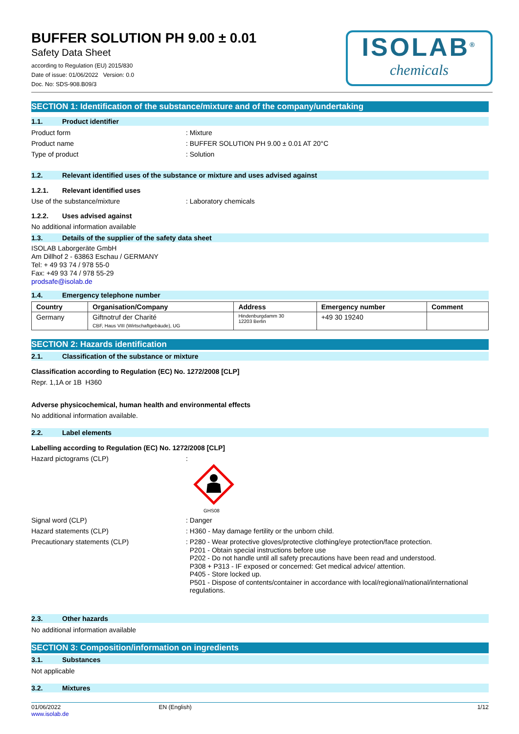BUFFER SOLUTION PH 9.00 ± 0.01
Safety Data Sheet
according to Regulation (EU) 2015/830
Date of issue: 01/06/2022 Version: 0.0
Doc. No: SDS-908.B09/3
ISOLAB<sup>®</sup>
chemicals
SECTION 1: Identification of the substance/mixture and of the company/undertaking
1.1. Product identifier
Product form : Mixture
Product name : BUFFER SOLUTION PH 9.00 ± 0.01 AT 20°C
Type of product : Solution
1.2. Relevant identified uses of the substance or mixture and uses advised against
1.2.1. Relevant identified uses
Use of the substance/mixture : Laboratory chemicals
1.2.2. Uses advised against
No additional information available
1.3. Details of the supplier of the safety data sheet
ISOLAB Laborgeräte GmbH
Am Dillhof 2 - 63863 Eschau / GERMANY
Tel: + 49 93 74 / 978 55-0
Fax: +49 93 74 / 978 55-29
prodsafe@isolab.de
1.4. Emergency telephone number
| Country | Organisation/Company | Address | Emergency number | Comment |
| --- | --- | --- | --- | --- |
| Germany | Giftnotruf der Charité CBF, Haus VIII (Wirtschaftgebäude), UG | Hindenburgdamm 30 12203 Berlin | +49 30 19240 | |
SECTION 2: Hazards identification
2.1. Classification of the substance or mixture
Classification according to Regulation (EC) No. 1272/2008 [CLP]
Repr. 1,1A or 1B H360
Adverse physicochemical, human health and environmental effects
No additional information available.
2.2. Label elements
Labelling according to Regulation (EC) No. 1272/2008 [CLP]
Hazard pictograms (CLP) :
GHS08
Signal word (CLP) : Danger
Hazard statements (CLP) : H360 - May damage fertility or the unborn child.
Precautionary statements (CLP) :
P280 - Wear protective gloves/protective clothing/eye protection/face protection.
P201 - Obtain special instructions before use
P202 - Do not handle until all safety precautions have been read and understood.
P308 + P313 - IF exposed or concerned: Get medical advice/ attention.
P405 - Store locked up.
P501 - Dispose of contents/container in accordance with local/regional/national/international regulations.
2.3. Other hazards
No additional information available
SECTION 3: Composition/information on ingredients
3.1. Substances
Not applicable
3.2. Mixtures
01/06/2022
www.isolab.de
EN (English) 1/12